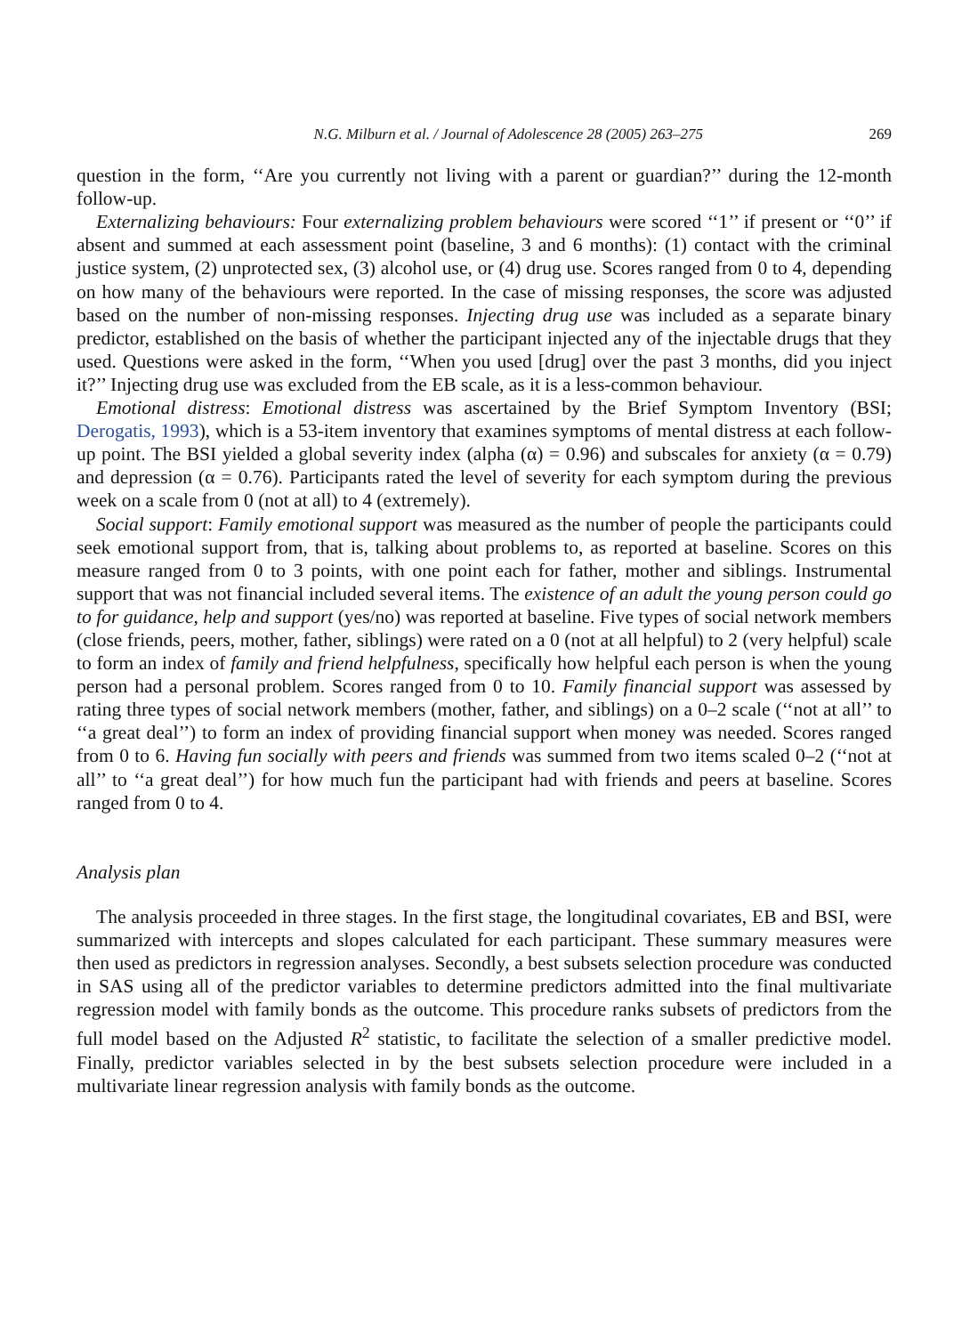N.G. Milburn et al. / Journal of Adolescence 28 (2005) 263–275 269
question in the form, ‘‘Are you currently not living with a parent or guardian?’’ during the 12-month follow-up.
Externalizing behaviours: Four externalizing problem behaviours were scored ‘‘1’’ if present or ‘‘0’’ if absent and summed at each assessment point (baseline, 3 and 6 months): (1) contact with the criminal justice system, (2) unprotected sex, (3) alcohol use, or (4) drug use. Scores ranged from 0 to 4, depending on how many of the behaviours were reported. In the case of missing responses, the score was adjusted based on the number of non-missing responses. Injecting drug use was included as a separate binary predictor, established on the basis of whether the participant injected any of the injectable drugs that they used. Questions were asked in the form, ‘‘When you used [drug] over the past 3 months, did you inject it?’’ Injecting drug use was excluded from the EB scale, as it is a less-common behaviour.
Emotional distress: Emotional distress was ascertained by the Brief Symptom Inventory (BSI; Derogatis, 1993), which is a 53-item inventory that examines symptoms of mental distress at each follow-up point. The BSI yielded a global severity index (alpha (α) = 0.96) and subscales for anxiety (α = 0.79) and depression (α = 0.76). Participants rated the level of severity for each symptom during the previous week on a scale from 0 (not at all) to 4 (extremely).
Social support: Family emotional support was measured as the number of people the participants could seek emotional support from, that is, talking about problems to, as reported at baseline. Scores on this measure ranged from 0 to 3 points, with one point each for father, mother and siblings. Instrumental support that was not financial included several items. The existence of an adult the young person could go to for guidance, help and support (yes/no) was reported at baseline. Five types of social network members (close friends, peers, mother, father, siblings) were rated on a 0 (not at all helpful) to 2 (very helpful) scale to form an index of family and friend helpfulness, specifically how helpful each person is when the young person had a personal problem. Scores ranged from 0 to 10. Family financial support was assessed by rating three types of social network members (mother, father, and siblings) on a 0–2 scale (‘‘not at all’’ to ‘‘a great deal’’) to form an index of providing financial support when money was needed. Scores ranged from 0 to 6. Having fun socially with peers and friends was summed from two items scaled 0–2 (‘‘not at all’’ to ‘‘a great deal’’) for how much fun the participant had with friends and peers at baseline. Scores ranged from 0 to 4.
Analysis plan
The analysis proceeded in three stages. In the first stage, the longitudinal covariates, EB and BSI, were summarized with intercepts and slopes calculated for each participant. These summary measures were then used as predictors in regression analyses. Secondly, a best subsets selection procedure was conducted in SAS using all of the predictor variables to determine predictors admitted into the final multivariate regression model with family bonds as the outcome. This procedure ranks subsets of predictors from the full model based on the Adjusted R<sup>2</sup> statistic, to facilitate the selection of a smaller predictive model. Finally, predictor variables selected in by the best subsets selection procedure were included in a multivariate linear regression analysis with family bonds as the outcome.